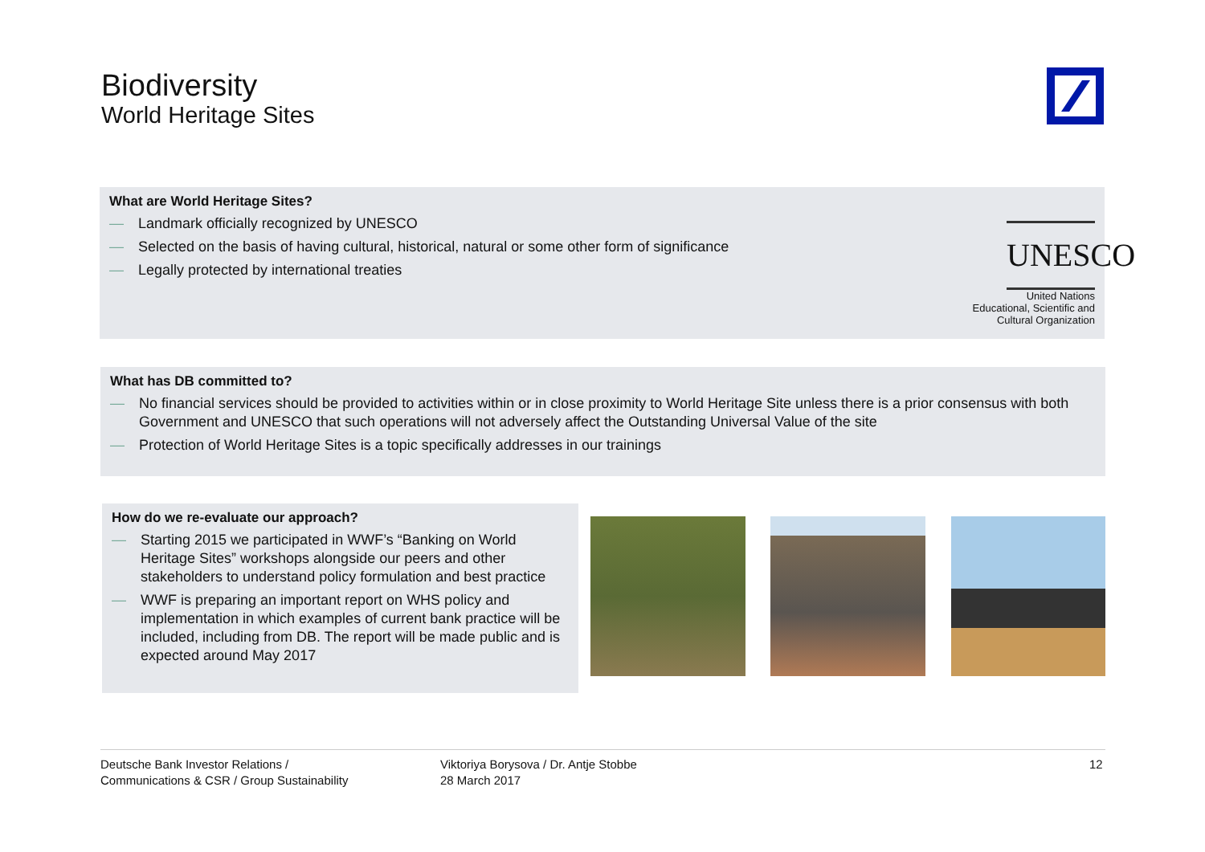Biodiversity
World Heritage Sites
What are World Heritage Sites?
— Landmark officially recognized by UNESCO
— Selected on the basis of having cultural, historical, natural or some other form of significance
— Legally protected by international treaties
UNESCO
United Nations
Educational, Scientific and
Cultural Organization
What has DB committed to?
— No financial services should be provided to activities within or in close proximity to World Heritage Site unless there is a prior consensus with both Government and UNESCO that such operations will not adversely affect the Outstanding Universal Value of the site
— Protection of World Heritage Sites is a topic specifically addresses in our trainings
How do we re-evaluate our approach?
— Starting 2015 we participated in WWF’s “Banking on World Heritage Sites” workshops alongside our peers and other stakeholders to understand policy formulation and best practice
— WWF is preparing an important report on WHS policy and implementation in which examples of current bank practice will be included, including from DB. The report will be made public and is expected around May 2017
Deutsche Bank Investor Relations /
Communications & CSR / Group Sustainability
Viktoriya Borysova / Dr. Antje Stobbe
28 March 2017
12